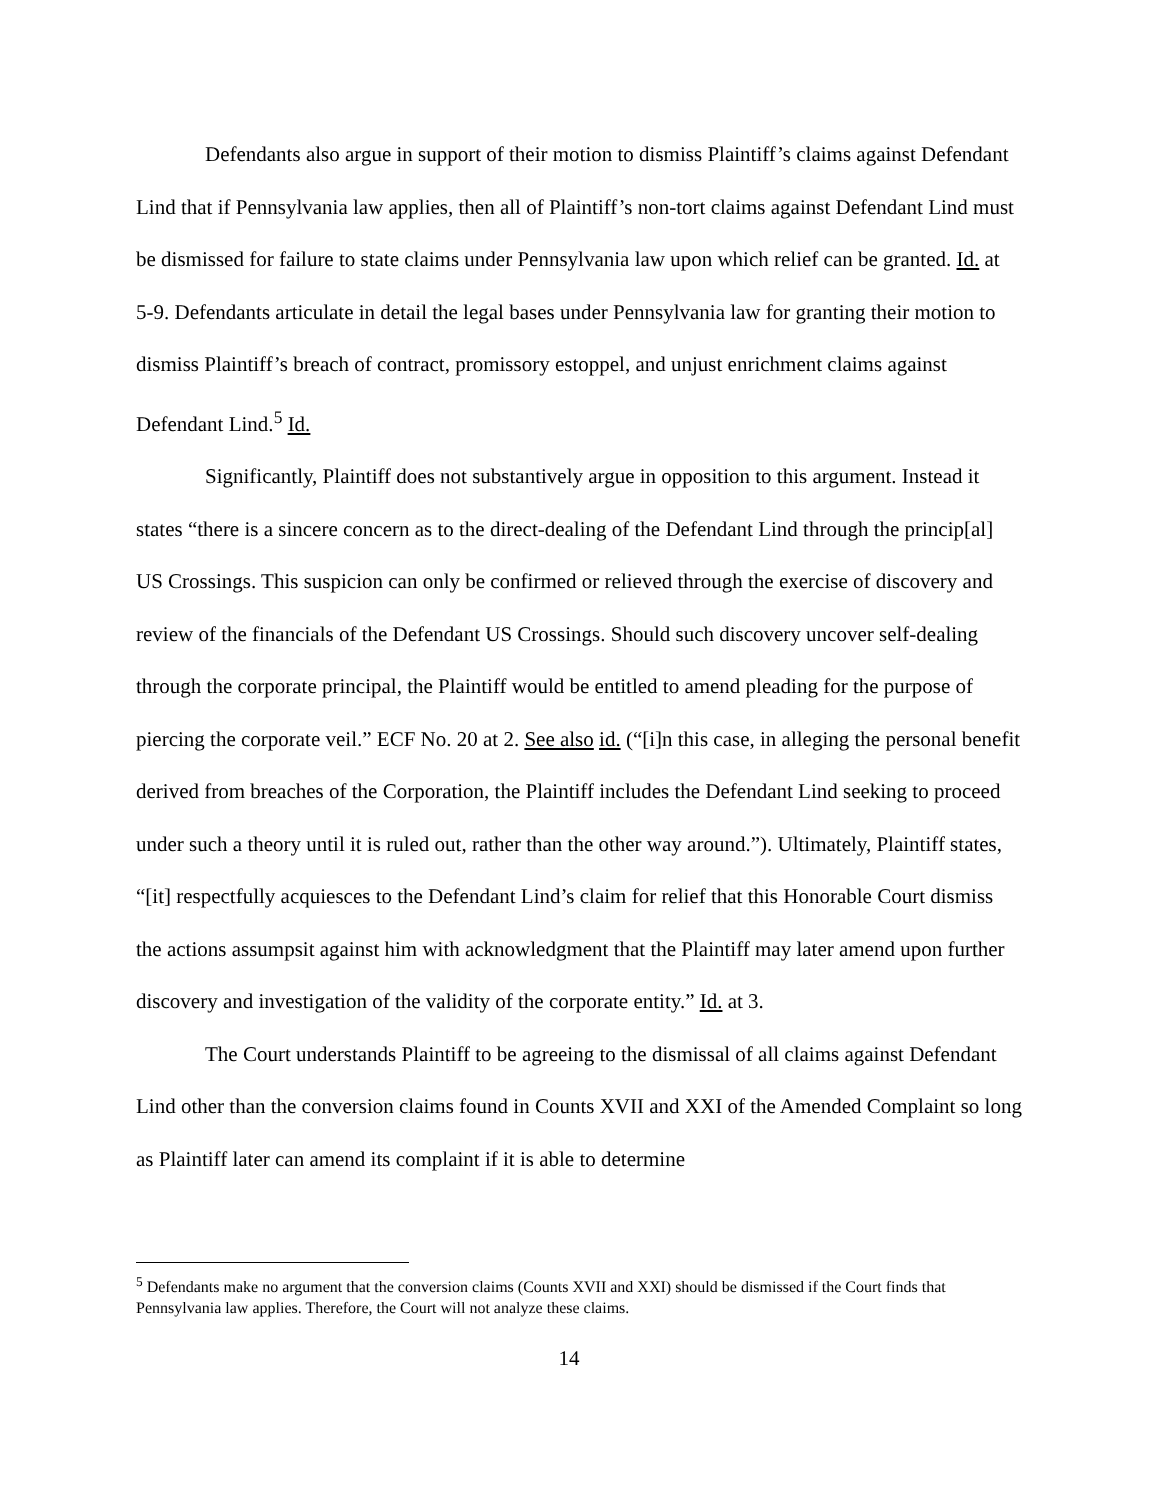Defendants also argue in support of their motion to dismiss Plaintiff’s claims against Defendant Lind that if Pennsylvania law applies, then all of Plaintiff’s non-tort claims against Defendant Lind must be dismissed for failure to state claims under Pennsylvania law upon which relief can be granted. Id. at 5-9. Defendants articulate in detail the legal bases under Pennsylvania law for granting their motion to dismiss Plaintiff’s breach of contract, promissory estoppel, and unjust enrichment claims against Defendant Lind.<sup>5</sup> Id.
Significantly, Plaintiff does not substantively argue in opposition to this argument. Instead it states “there is a sincere concern as to the direct-dealing of the Defendant Lind through the princip[al] US Crossings. This suspicion can only be confirmed or relieved through the exercise of discovery and review of the financials of the Defendant US Crossings. Should such discovery uncover self-dealing through the corporate principal, the Plaintiff would be entitled to amend pleading for the purpose of piercing the corporate veil.” ECF No. 20 at 2. See also id. (“[i]n this case, in alleging the personal benefit derived from breaches of the Corporation, the Plaintiff includes the Defendant Lind seeking to proceed under such a theory until it is ruled out, rather than the other way around.”). Ultimately, Plaintiff states, “[it] respectfully acquiesces to the Defendant Lind’s claim for relief that this Honorable Court dismiss the actions assumpsit against him with acknowledgment that the Plaintiff may later amend upon further discovery and investigation of the validity of the corporate entity.” Id. at 3.
The Court understands Plaintiff to be agreeing to the dismissal of all claims against Defendant Lind other than the conversion claims found in Counts XVII and XXI of the Amended Complaint so long as Plaintiff later can amend its complaint if it is able to determine
<sup>5</sup> Defendants make no argument that the conversion claims (Counts XVII and XXI) should be dismissed if the Court finds that Pennsylvania law applies. Therefore, the Court will not analyze these claims.
14